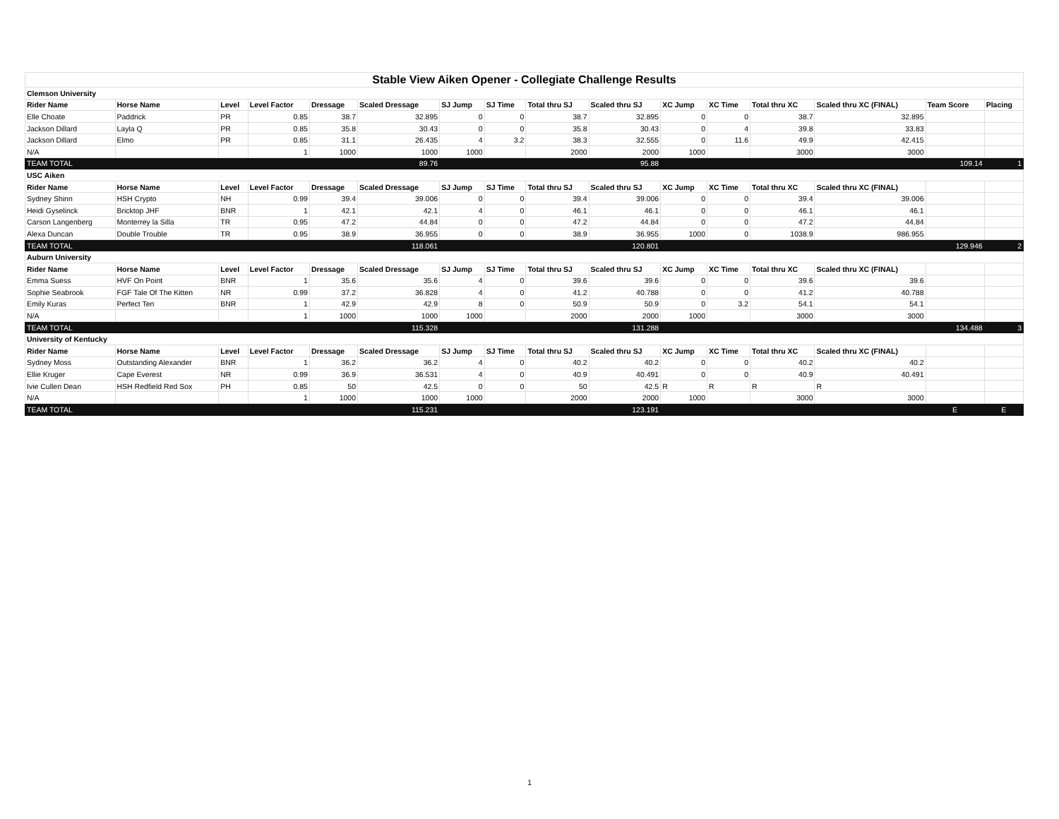| Stable View Aiken Opener - Collegiate Challenge Results | | | | | | | | | | | | | | | |
| Clemson University | | | | | | | | | | | | | | | |
| Rider Name | Horse Name | Level | Level Factor | Dressage | Scaled Dressage | SJ Jump | SJ Time | Total thru SJ | Scaled thru SJ | XC Jump | XC Time | Total thru XC | Scaled thru XC (FINAL) | Team Score | Placing |
| Elle Choate | Paddrick | PR | 0.85 | 38.7 | 32.895 | 0 | 0 | 38.7 | 32.895 | 0 | 0 | 38.7 | 32.895 | | |
| Jackson Dillard | Layla Q | PR | 0.85 | 35.8 | 30.43 | 0 | 0 | 35.8 | 30.43 | 0 | 4 | 39.8 | 33.83 | | |
| Jackson Dillard | Elmo | PR | 0.85 | 31.1 | 26.435 | 4 | 3.2 | 38.3 | 32.555 | 0 | 11.6 | 49.9 | 42.415 | | |
| N/A | | | 1 | 1000 | 1000 | 1000 | | 2000 | 2000 | 1000 | | 3000 | 3000 | | |
| TEAM TOTAL | | | | | 89.76 | | | | 95.88 | | | | | 109.14 | 1 |
| USC Aiken | | | | | | | | | | | | | | | |
| Rider Name | Horse Name | Level | Level Factor | Dressage | Scaled Dressage | SJ Jump | SJ Time | Total thru SJ | Scaled thru SJ | XC Jump | XC Time | Total thru XC | Scaled thru XC (FINAL) | | |
| Sydney Shinn | HSH Crypto | NH | 0.99 | 39.4 | 39.006 | 0 | 0 | 39.4 | 39.006 | 0 | 0 | 39.4 | 39.006 | | |
| Heidi Gyselinck | Bricktop JHF | BNR | 1 | 42.1 | 42.1 | 4 | 0 | 46.1 | 46.1 | 0 | 0 | 46.1 | 46.1 | | |
| Carson Langenberg | Monterrey la Silla | TR | 0.95 | 47.2 | 44.84 | 0 | 0 | 47.2 | 44.84 | 0 | 0 | 47.2 | 44.84 | | |
| Alexa Duncan | Double Trouble | TR | 0.95 | 38.9 | 36.955 | 0 | 0 | 38.9 | 36.955 | 1000 | 0 | 1038.9 | 986.955 | | |
| TEAM TOTAL | | | | | 118.061 | | | | 120.801 | | | | | 129.946 | 2 |
| Auburn University | | | | | | | | | | | | | | | |
| Rider Name | Horse Name | Level | Level Factor | Dressage | Scaled Dressage | SJ Jump | SJ Time | Total thru SJ | Scaled thru SJ | XC Jump | XC Time | Total thru XC | Scaled thru XC (FINAL) | | |
| Emma Suess | HVF On Point | BNR | 1 | 35.6 | 35.6 | 4 | 0 | 39.6 | 39.6 | 0 | 0 | 39.6 | 39.6 | | |
| Sophie Seabrook | FGF Tale Of The Kitten | NR | 0.99 | 37.2 | 36.828 | 4 | 0 | 41.2 | 40.788 | 0 | 0 | 41.2 | 40.788 | | |
| Emily Kuras | Perfect Ten | BNR | 1 | 42.9 | 42.9 | 8 | 0 | 50.9 | 50.9 | 0 | 3.2 | 54.1 | 54.1 | | |
| N/A | | | 1 | 1000 | 1000 | 1000 | | 2000 | 2000 | 1000 | | 3000 | 3000 | | |
| TEAM TOTAL | | | | | 115.328 | | | | 131.288 | | | | | 134.488 | 3 |
| University of Kentucky | | | | | | | | | | | | | | | |
| Rider Name | Horse Name | Level | Level Factor | Dressage | Scaled Dressage | SJ Jump | SJ Time | Total thru SJ | Scaled thru SJ | XC Jump | XC Time | Total thru XC | Scaled thru XC (FINAL) | | |
| Sydney Moss | Outstanding Alexander | BNR | 1 | 36.2 | 36.2 | 4 | 0 | 40.2 | 40.2 | 0 | 0 | 40.2 | 40.2 | | |
| Ellie Kruger | Cape Everest | NR | 0.99 | 36.9 | 36.531 | 4 | 0 | 40.9 | 40.491 | 0 | 0 | 40.9 | 40.491 | | |
| Ivie Cullen Dean | HSH Redfield Red Sox | PH | 0.85 | 50 | 42.5 | 0 | 0 | 50 | 42.5 | R | R | R | R | | |
| N/A | | | 1 | 1000 | 1000 | 1000 | | 2000 | 2000 | 1000 | | 3000 | 3000 | | |
| TEAM TOTAL | | | | | 115.231 | | | | 123.191 | | | | | E | E |
1